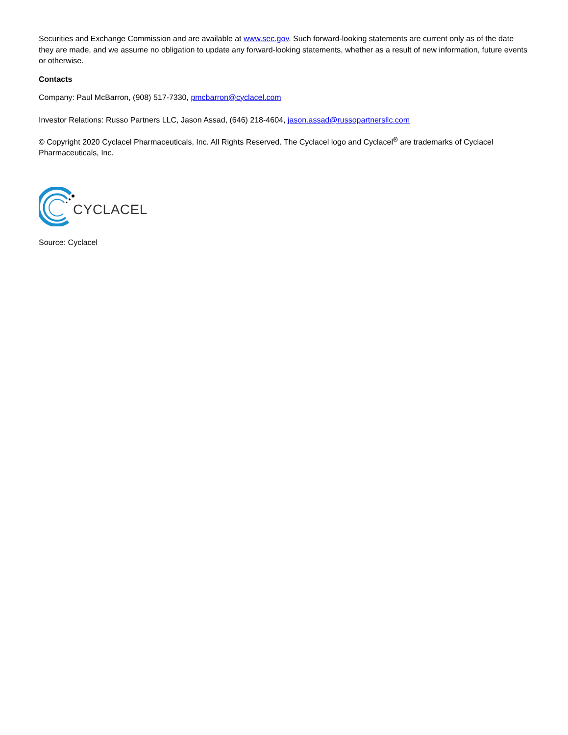Securities and Exchange Commission and are available at www.sec.gov. Such forward-looking statements are current only as of the date they are made, and we assume no obligation to update any forward-looking statements, whether as a result of new information, future events or otherwise.
Contacts
Company: Paul McBarron, (908) 517-7330, pmcbarron@cyclacel.com
Investor Relations: Russo Partners LLC, Jason Assad, (646) 218-4604, jason.assad@russopartnersllc.com
© Copyright 2020 Cyclacel Pharmaceuticals, Inc. All Rights Reserved. The Cyclacel logo and Cyclacel<sup>®</sup> are trademarks of Cyclacel Pharmaceuticals, Inc.
CYCLACEL
Source: Cyclacel